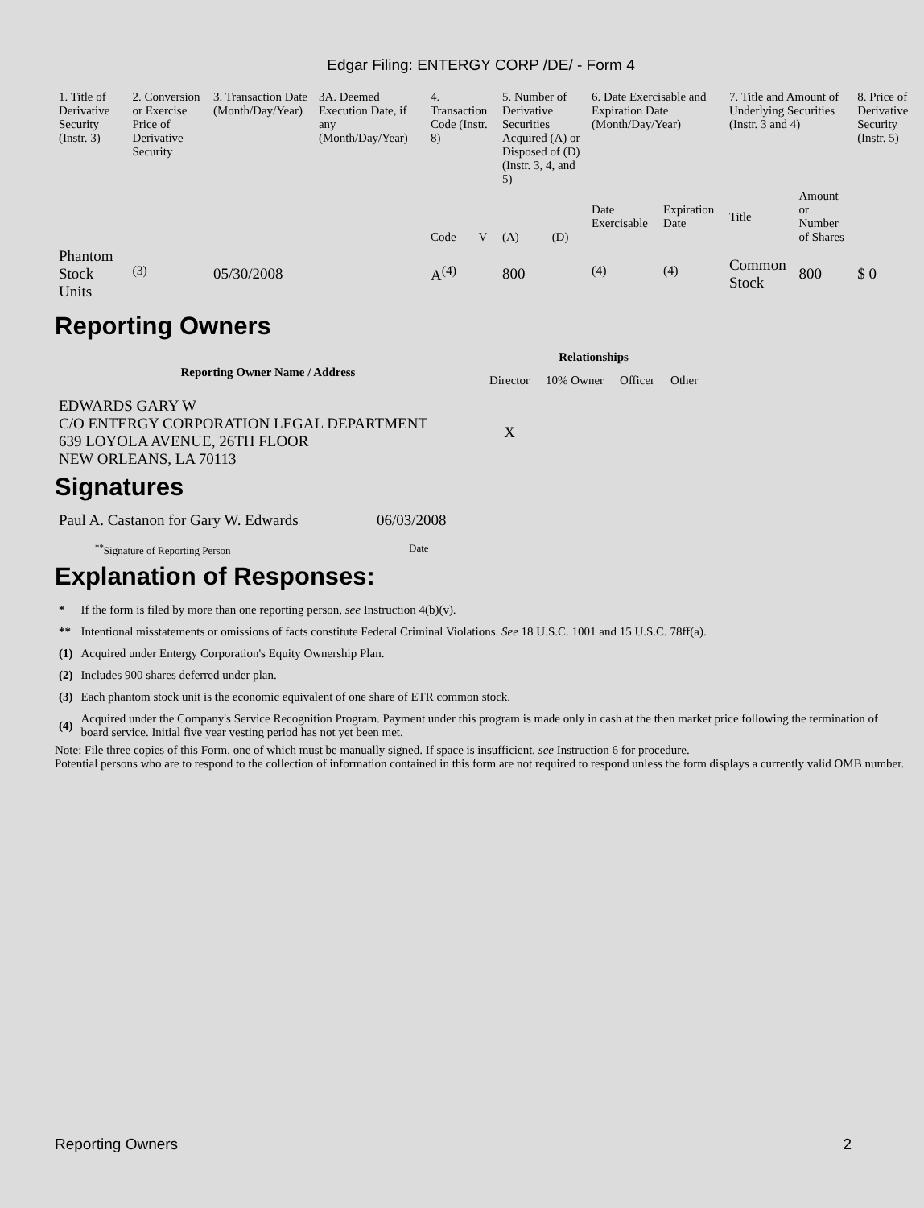Edgar Filing: ENTERGY CORP /DE/ - Form 4
| 1. Title of Derivative Security (Instr. 3) | 2. Conversion or Exercise Price of Derivative Security | 3. Transaction Date (Month/Day/Year) | 3A. Deemed Execution Date, if any (Month/Day/Year) | 4. Transaction Code (Instr. 8) | | 5. Number of Derivative Securities Acquired (A) or Disposed of (D) (Instr. 3, 4, and 5) | | 6. Date Exercisable and Expiration Date (Month/Day/Year) | | 7. Title and Amount of Underlying Securities (Instr. 3 and 4) | | 8. Price of Derivative Security (Instr. 5) |
| --- | --- | --- | --- | --- | --- | --- | --- | --- | --- | --- | --- | --- |
| | | | | Code | V | (A) | (D) | Date Exercisable | Expiration Date | Title | Amount or Number of Shares | |
| Phantom Stock Units | <sup>(3)</sup> | 05/30/2008 | | A<sup>(4)</sup> | | 800 | | <sup>(4)</sup> | <sup>(4)</sup> | Common Stock | 800 | $ 0 |
Reporting Owners
| Reporting Owner Name / Address | Relationships | | | |
| --- | --- | --- | --- | --- |
| | Director | 10% Owner | Officer | Other |
| EDWARDS GARY W C/O ENTERGY CORPORATION LEGAL DEPARTMENT 639 LOYOLA AVENUE, 26TH FLOOR NEW ORLEANS, LA 70113 | X | | | |
Signatures
| Paul A. Castanon for Gary W. Edwards | 06/03/2008 |
| <sup>**</sup> Signature of Reporting Person | Date |
Explanation of Responses:
| * | If the form is filed by more than one reporting person, see Instruction 4(b)(v). |
| ** | Intentional misstatements or omissions of facts constitute Federal Criminal Violations. See 18 U.S.C. 1001 and 15 U.S.C. 78ff(a). |
| (1) | Acquired under Entergy Corporation's Equity Ownership Plan. |
| (2) | Includes 900 shares deferred under plan. |
| (3) | Each phantom stock unit is the economic equivalent of one share of ETR common stock. |
| (4) | Acquired under the Company's Service Recognition Program. Payment under this program is made only in cash at the then market price following the termination of board service. Initial five year vesting period has not yet been met. |
Note: File three copies of this Form, one of which must be manually signed. If space is insufficient, see Instruction 6 for procedure.
Potential persons who are to respond to the collection of information contained in this form are not required to respond unless the form displays a currently valid OMB number.
Reporting Owners 2